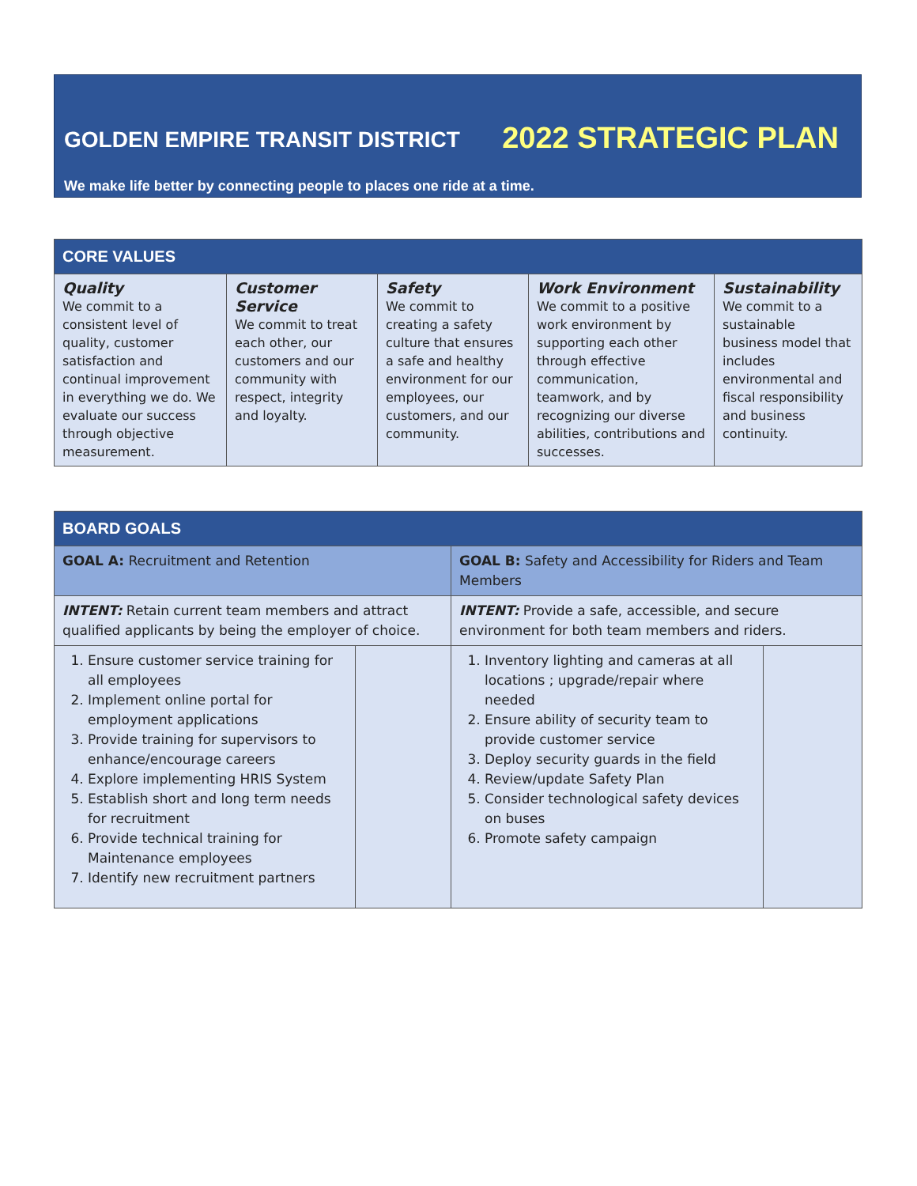GOLDEN EMPIRE TRANSIT DISTRICT 2022 STRATEGIC PLAN
We make life better by connecting people to places one ride at a time.
| CORE VALUES | | | | |
| --- | --- | --- | --- | --- |
| Quality We commit to a consistent level of quality, customer satisfaction and continual improvement in everything we do. We evaluate our success through objective measurement. | Customer Service We commit to treat each other, our customers and our community with respect, integrity and loyalty. | Safety We commit to creating a safety culture that ensures a safe and healthy environment for our employees, our customers, and our community. | Work Environment We commit to a positive work environment by supporting each other through effective communication, teamwork, and by recognizing our diverse abilities, contributions and successes. | Sustainability We commit to a sustainable business model that includes environmental and fiscal responsibility and business continuity. |
| BOARD GOALS | | | |
| --- | --- | --- | --- |
| GOAL A: Recruitment and Retention | | GOAL B: Safety and Accessibility for Riders and Team Members | |
| INTENT: Retain current team members and attract qualified applicants by being the employer of choice. | | INTENT: Provide a safe, accessible, and secure environment for both team members and riders. | |
| 1. Ensure customer service training for all employees 2. Implement online portal for employment applications 3. Provide training for supervisors to enhance/encourage careers 4. Explore implementing HRIS System 5. Establish short and long term needs for recruitment 6. Provide technical training for Maintenance employees 7. Identify new recruitment partners | | 1. Inventory lighting and cameras at all locations ; upgrade/repair where needed 2. Ensure ability of security team to provide customer service 3. Deploy security guards in the field 4. Review/update Safety Plan 5. Consider technological safety devices on buses 6. Promote safety campaign | |